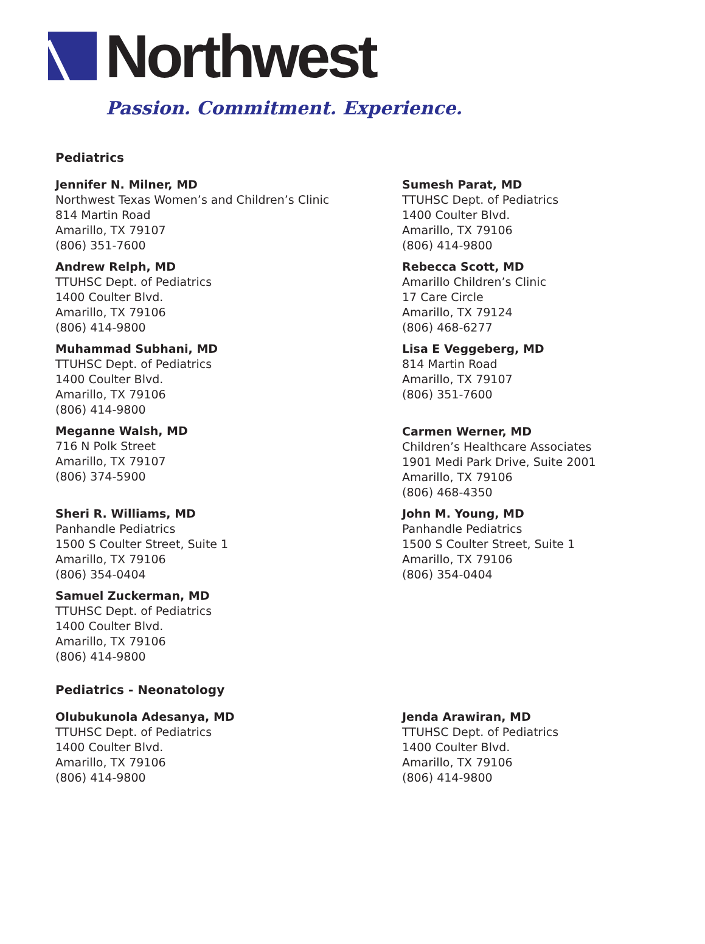Northwest
Passion. Commitment. Experience.
Pediatrics
Jennifer N. Milner, MD
Northwest Texas Women’s and Children’s Clinic
814 Martin Road
Amarillo, TX 79107
(806) 351-7600
Andrew Relph, MD
TTUHSC Dept. of Pediatrics
1400 Coulter Blvd.
Amarillo, TX 79106
(806) 414-9800
Muhammad Subhani, MD
TTUHSC Dept. of Pediatrics
1400 Coulter Blvd.
Amarillo, TX 79106
(806) 414-9800
Meganne Walsh, MD
716 N Polk Street
Amarillo, TX 79107
(806) 374-5900
Sheri R. Williams, MD
Panhandle Pediatrics
1500 S Coulter Street, Suite 1
Amarillo, TX 79106
(806) 354-0404
Samuel Zuckerman, MD
TTUHSC Dept. of Pediatrics
1400 Coulter Blvd.
Amarillo, TX 79106
(806) 414-9800
Sumesh Parat, MD
TTUHSC Dept. of Pediatrics
1400 Coulter Blvd.
Amarillo, TX 79106
(806) 414-9800
Rebecca Scott, MD
Amarillo Children’s Clinic
17 Care Circle
Amarillo, TX 79124
(806) 468-6277
Lisa E Veggeberg, MD
814 Martin Road
Amarillo, TX 79107
(806) 351-7600
Carmen Werner, MD
Children’s Healthcare Associates
1901 Medi Park Drive, Suite 2001
Amarillo, TX 79106
(806) 468-4350
John M. Young, MD
Panhandle Pediatrics
1500 S Coulter Street, Suite 1
Amarillo, TX 79106
(806) 354-0404
Pediatrics - Neonatology
Olubukunola Adesanya, MD
TTUHSC Dept. of Pediatrics
1400 Coulter Blvd.
Amarillo, TX 79106
(806) 414-9800
Jenda Arawiran, MD
TTUHSC Dept. of Pediatrics
1400 Coulter Blvd.
Amarillo, TX 79106
(806) 414-9800